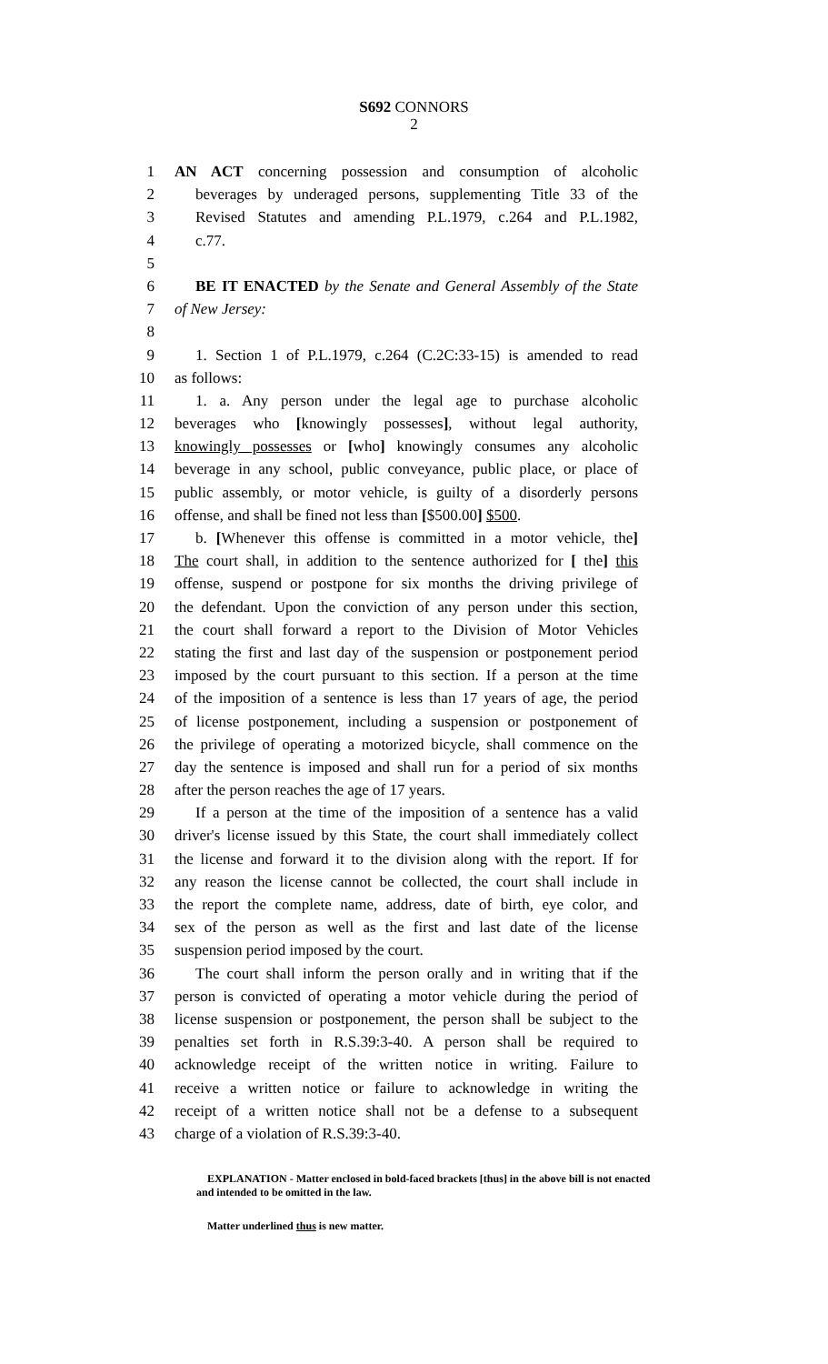S692 CONNORS
2
1 AN ACT concerning possession and consumption of alcoholic
2 beverages by underaged persons, supplementing Title 33 of the
3 Revised Statutes and amending P.L.1979, c.264 and P.L.1982,
4 c.77.
5
6 BE IT ENACTED by the Senate and General Assembly of the State
7 of New Jersey:
8
9 1. Section 1 of P.L.1979, c.264 (C.2C:33-15) is amended to read
10 as follows:
11 1. a. Any person under the legal age to purchase alcoholic
12 beverages who [knowingly possesses], without legal authority,
13 knowingly possesses or [who] knowingly consumes any alcoholic
14 beverage in any school, public conveyance, public place, or place of
15 public assembly, or motor vehicle, is guilty of a disorderly persons
16 offense, and shall be fined not less than [$500.00] $500.
17 b. [Whenever this offense is committed in a motor vehicle, the]
18 The court shall, in addition to the sentence authorized for [ the] this
19 offense, suspend or postpone for six months the driving privilege of
20 the defendant. Upon the conviction of any person under this section,
21 the court shall forward a report to the Division of Motor Vehicles
22 stating the first and last day of the suspension or postponement period
23 imposed by the court pursuant to this section. If a person at the time
24 of the imposition of a sentence is less than 17 years of age, the period
25 of license postponement, including a suspension or postponement of
26 the privilege of operating a motorized bicycle, shall commence on the
27 day the sentence is imposed and shall run for a period of six months
28 after the person reaches the age of 17 years.
29 If a person at the time of the imposition of a sentence has a valid
30 driver's license issued by this State, the court shall immediately collect
31 the license and forward it to the division along with the report. If for
32 any reason the license cannot be collected, the court shall include in
33 the report the complete name, address, date of birth, eye color, and
34 sex of the person as well as the first and last date of the license
35 suspension period imposed by the court.
36 The court shall inform the person orally and in writing that if the
37 person is convicted of operating a motor vehicle during the period of
38 license suspension or postponement, the person shall be subject to the
39 penalties set forth in R.S.39:3-40. A person shall be required to
40 acknowledge receipt of the written notice in writing. Failure to
41 receive a written notice or failure to acknowledge in writing the
42 receipt of a written notice shall not be a defense to a subsequent
43 charge of a violation of R.S.39:3-40.
EXPLANATION - Matter enclosed in bold-faced brackets [thus] in the above bill is not enacted and intended to be omitted in the law.
Matter underlined thus is new matter.